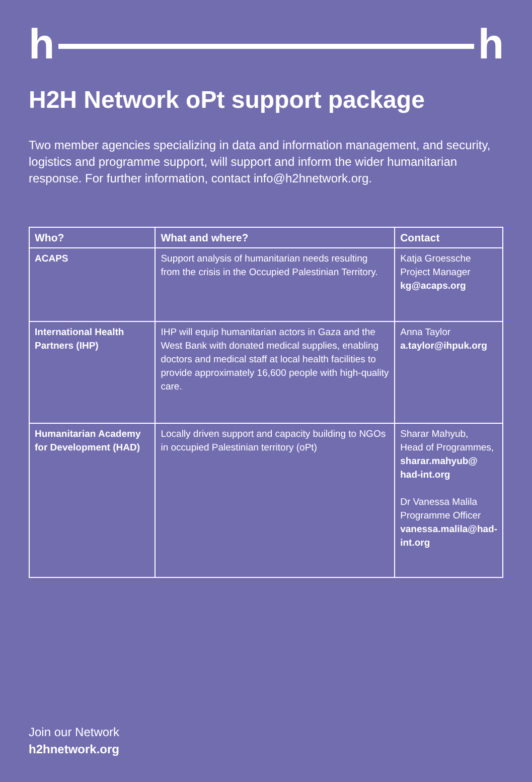h h
H2H Network oPt support package
Two member agencies specializing in data and information management, and security, logistics and programme support, will support and inform the wider humanitarian response. For further information, contact info@h2hnetwork.org.
| Who? | What and where? | Contact |
| --- | --- | --- |
| ACAPS | Support analysis of humanitarian needs resulting from the crisis in the Occupied Palestinian Territory. | Katja Groessche Project Manager kg@acaps.org |
| International Health Partners (IHP) | IHP will equip humanitarian actors in Gaza and the West Bank with donated medical supplies, enabling doctors and medical staff at local health facilities to provide approximately 16,600 people with high-quality care. | Anna Taylor a.taylor@ihpuk.org |
| Humanitarian Academy for Development (HAD) | Locally driven support and capacity building to NGOs in occupied Palestinian territory (oPt) | Sharar Mahyub, Head of Programmes, sharar.mahyub@ had-int.org Dr Vanessa Malila Programme Officer vanessa.malila@had-int.org |
Join our Network
h2hnetwork.org